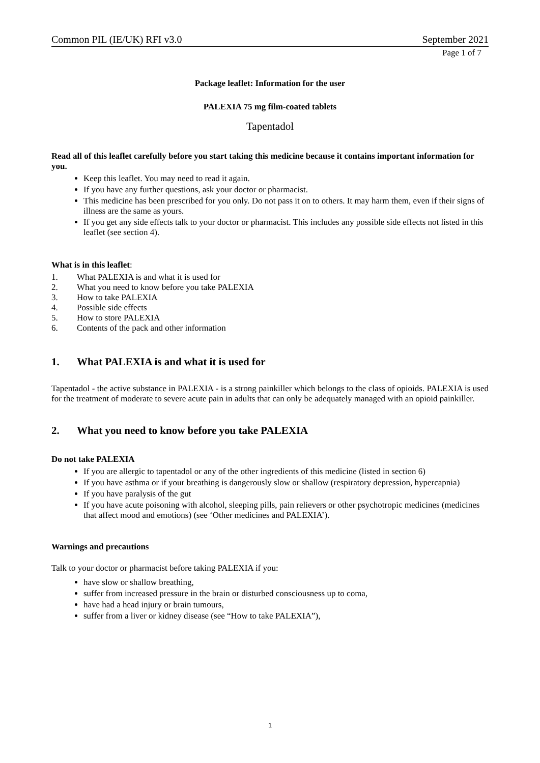Common PIL (IE/UK) RFI v3.0 September 2021
Page 1 of 7
Package leaflet: Information for the user
PALEXIA 75 mg film-coated tablets
Tapentadol
Read all of this leaflet carefully before you start taking this medicine because it contains important information for you.
Keep this leaflet. You may need to read it again.
If you have any further questions, ask your doctor or pharmacist.
This medicine has been prescribed for you only. Do not pass it on to others. It may harm them, even if their signs of illness are the same as yours.
If you get any side effects talk to your doctor or pharmacist. This includes any possible side effects not listed in this leaflet (see section 4).
What is in this leaflet:
1. What PALEXIA is and what it is used for
2. What you need to know before you take PALEXIA
3. How to take PALEXIA
4. Possible side effects
5. How to store PALEXIA
6. Contents of the pack and other information
1. What PALEXIA is and what it is used for
Tapentadol - the active substance in PALEXIA - is a strong painkiller which belongs to the class of opioids. PALEXIA is used for the treatment of moderate to severe acute pain in adults that can only be adequately managed with an opioid painkiller.
2. What you need to know before you take PALEXIA
Do not take PALEXIA
If you are allergic to tapentadol or any of the other ingredients of this medicine (listed in section 6)
If you have asthma or if your breathing is dangerously slow or shallow (respiratory depression, hypercapnia)
If you have paralysis of the gut
If you have acute poisoning with alcohol, sleeping pills, pain relievers or other psychotropic medicines (medicines that affect mood and emotions) (see ‘Other medicines and PALEXIA’).
Warnings and precautions
Talk to your doctor or pharmacist before taking PALEXIA if you:
have slow or shallow breathing,
suffer from increased pressure in the brain or disturbed consciousness up to coma,
have had a head injury or brain tumours,
suffer from a liver or kidney disease (see “How to take PALEXIA”),
1